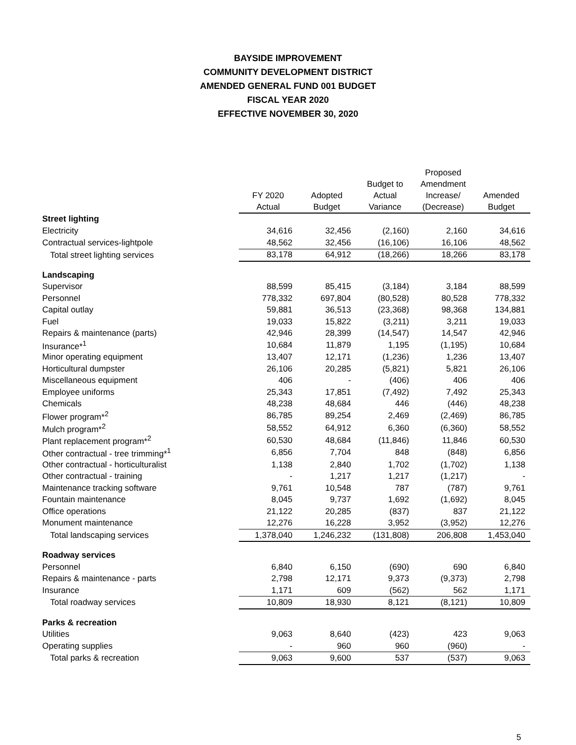BAYSIDE IMPROVEMENT
COMMUNITY DEVELOPMENT DISTRICT
AMENDED GENERAL FUND 001 BUDGET
FISCAL YEAR 2020
EFFECTIVE NOVEMBER 30, 2020
| | FY 2020 Actual | Adopted Budget | Budget to Actual Variance | Proposed Amendment Increase/ (Decrease) | Amended Budget |
| --- | --- | --- | --- | --- | --- |
| Street lighting | | | | | |
| Electricity | 34,616 | 32,456 | (2,160) | 2,160 | 34,616 |
| Contractual services-lightpole | 48,562 | 32,456 | (16,106) | 16,106 | 48,562 |
| Total street lighting services | 83,178 | 64,912 | (18,266) | 18,266 | 83,178 |
| Landscaping | | | | | |
| Supervisor | 88,599 | 85,415 | (3,184) | 3,184 | 88,599 |
| Personnel | 778,332 | 697,804 | (80,528) | 80,528 | 778,332 |
| Capital outlay | 59,881 | 36,513 | (23,368) | 98,368 | 134,881 |
| Fuel | 19,033 | 15,822 | (3,211) | 3,211 | 19,033 |
| Repairs & maintenance (parts) | 42,946 | 28,399 | (14,547) | 14,547 | 42,946 |
| Insurance*<sup>1</sup> | 10,684 | 11,879 | 1,195 | (1,195) | 10,684 |
| Minor operating equipment | 13,407 | 12,171 | (1,236) | 1,236 | 13,407 |
| Horticultural dumpster | 26,106 | 20,285 | (5,821) | 5,821 | 26,106 |
| Miscellaneous equipment | 406 | - | (406) | 406 | 406 |
| Employee uniforms | 25,343 | 17,851 | (7,492) | 7,492 | 25,343 |
| Chemicals | 48,238 | 48,684 | 446 | (446) | 48,238 |
| Flower program*<sup>2</sup> | 86,785 | 89,254 | 2,469 | (2,469) | 86,785 |
| Mulch program*<sup>2</sup> | 58,552 | 64,912 | 6,360 | (6,360) | 58,552 |
| Plant replacement program*<sup>2</sup> | 60,530 | 48,684 | (11,846) | 11,846 | 60,530 |
| Other contractual - tree trimming*<sup>1</sup> | 6,856 | 7,704 | 848 | (848) | 6,856 |
| Other contractual - horticulturalist | 1,138 | 2,840 | 1,702 | (1,702) | 1,138 |
| Other contractual - training | - | 1,217 | 1,217 | (1,217) | - |
| Maintenance tracking software | 9,761 | 10,548 | 787 | (787) | 9,761 |
| Fountain maintenance | 8,045 | 9,737 | 1,692 | (1,692) | 8,045 |
| Office operations | 21,122 | 20,285 | (837) | 837 | 21,122 |
| Monument maintenance | 12,276 | 16,228 | 3,952 | (3,952) | 12,276 |
| Total landscaping services | 1,378,040 | 1,246,232 | (131,808) | 206,808 | 1,453,040 |
| Roadway services | | | | | |
| Personnel | 6,840 | 6,150 | (690) | 690 | 6,840 |
| Repairs & maintenance - parts | 2,798 | 12,171 | 9,373 | (9,373) | 2,798 |
| Insurance | 1,171 | 609 | (562) | 562 | 1,171 |
| Total roadway services | 10,809 | 18,930 | 8,121 | (8,121) | 10,809 |
| Parks & recreation | | | | | |
| Utilities | 9,063 | 8,640 | (423) | 423 | 9,063 |
| Operating supplies | - | 960 | 960 | (960) | - |
| Total parks & recreation | 9,063 | 9,600 | 537 | (537) | 9,063 |
5